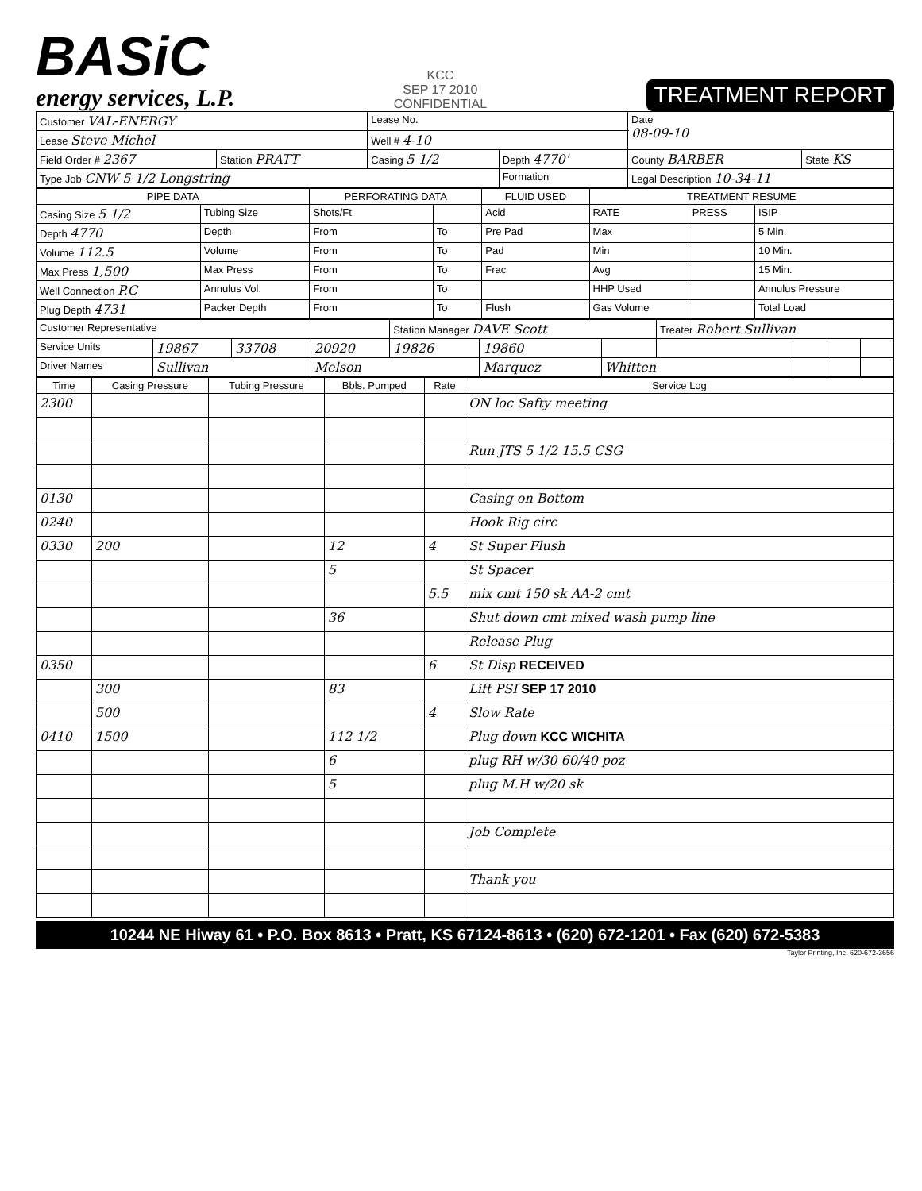BASiC
energy services, L.P.
KCC
SEP 17 2010
CONFIDENTIAL
TREATMENT REPORT
| Customer VAL-ENERGY | | Lease No. | | Date 08-09-10 | |
| Lease Steve Michel | | Well # 4-10 | | | |
| Field Order # 2367 | Station PRATT | Casing 5 1/2 | Depth 4770' | County BARBER | State KS |
| Type Job CNW 5 1/2 Longstring | | | Formation | Legal Description 10-34-11 | |
| PIPE DATA | | PERFORATING DATA | | FLUID USED | TREATMENT RESUME | | |
| --- | --- | --- | --- | --- | --- | --- | --- |
| Casing Size 5 1/2 | Tubing Size | Shots/Ft | | Acid | RATE | PRESS | ISIP |
| Depth 4770 | Depth | From | To | Pre Pad | Max | | 5 Min. |
| Volume 112.5 | Volume | From | To | Pad | Min | | 10 Min. |
| Max Press 1,500 | Max Press | From | To | Frac | Avg | | 15 Min. |
| Well Connection P.C | Annulus Vol. | From | To | | HHP Used | | Annulus Pressure |
| Plug Depth 4731 | Packer Depth | From | To | Flush | Gas Volume | | Total Load |
| Customer Representative | | | | Station Manager DAVE Scott | | | Treater Robert Sullivan | | | |
| Service Units | 19867 | 33708 | 20920 | 19826 | 19860 | | | | | |
| Driver Names | Sullivan | | Melson | | Marquez | Whitten | | | | |
| Time | Casing Pressure | Tubing Pressure | Bbls. Pumped | Rate | Service Log |
| --- | --- | --- | --- | --- | --- |
| 2300 | | | | | ON loc Safty meeting |
| | | | | | Run JTS 5 1/2 15.5 CSG |
| 0130 | | | | | Casing on Bottom |
| 0240 | | | | | Hook Rig circ |
| 0330 | 200 | | 12 | 4 | St Super Flush |
| | | | 5 | | St Spacer |
| | | | | 5.5 | mix cmt 150 sk AA-2 cmt |
| | | | 36 | | Shut down cmt mixed wash pump line |
| | | | | | Release Plug |
| 0350 | | | | 6 | St Disp RECEIVED |
| | 300 | | 83 | | Lift PSI SEP 17 2010 |
| | 500 | | | 4 | Slow Rate |
| 0410 | 1500 | | 112 1/2 | | Plug down KCC WICHITA |
| | | | 6 | | plug RH w/30 60/40 poz |
| | | | 5 | | plug M.H w/20 sk |
| | | | | | Job Complete |
| | | | | | Thank you |
10244 NE Hiway 61 • P.O. Box 8613 • Pratt, KS 67124-8613 • (620) 672-1201 • Fax (620) 672-5383
Taylor Printing, Inc. 620-672-3656